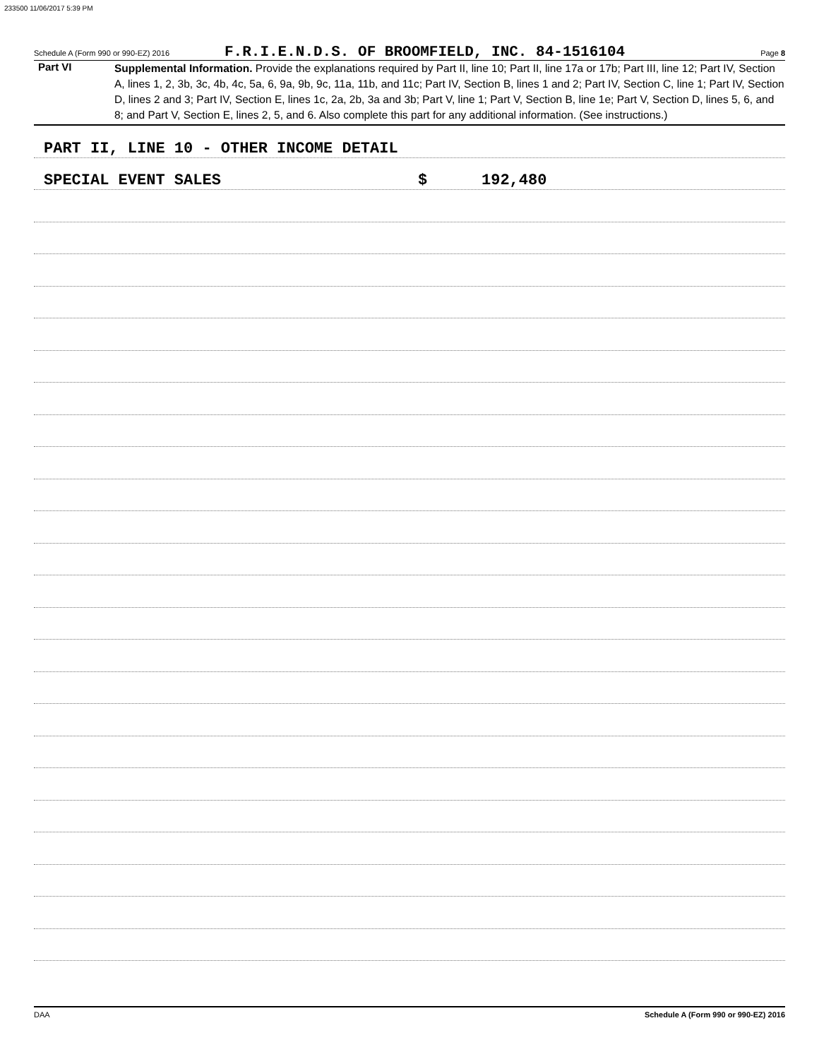233500 11/06/2017 5:39 PM
Schedule A (Form 990 or 990-EZ) 2016 F.R.I.E.N.D.S. OF BROOMFIELD, INC. 84-1516104 Page 8
Part VI
Supplemental Information. Provide the explanations required by Part II, line 10; Part II, line 17a or 17b; Part III, line 12; Part IV, Section A, lines 1, 2, 3b, 3c, 4b, 4c, 5a, 6, 9a, 9b, 9c, 11a, 11b, and 11c; Part IV, Section B, lines 1 and 2; Part IV, Section C, line 1; Part IV, Section D, lines 2 and 3; Part IV, Section E, lines 1c, 2a, 2b, 3a and 3b; Part V, line 1; Part V, Section B, line 1e; Part V, Section D, lines 5, 6, and 8; and Part V, Section E, lines 2, 5, and 6. Also complete this part for any additional information. (See instructions.)
PART II, LINE 10 - OTHER INCOME DETAIL
SPECIAL EVENT SALES $ 192,480
DAA Schedule A (Form 990 or 990-EZ) 2016